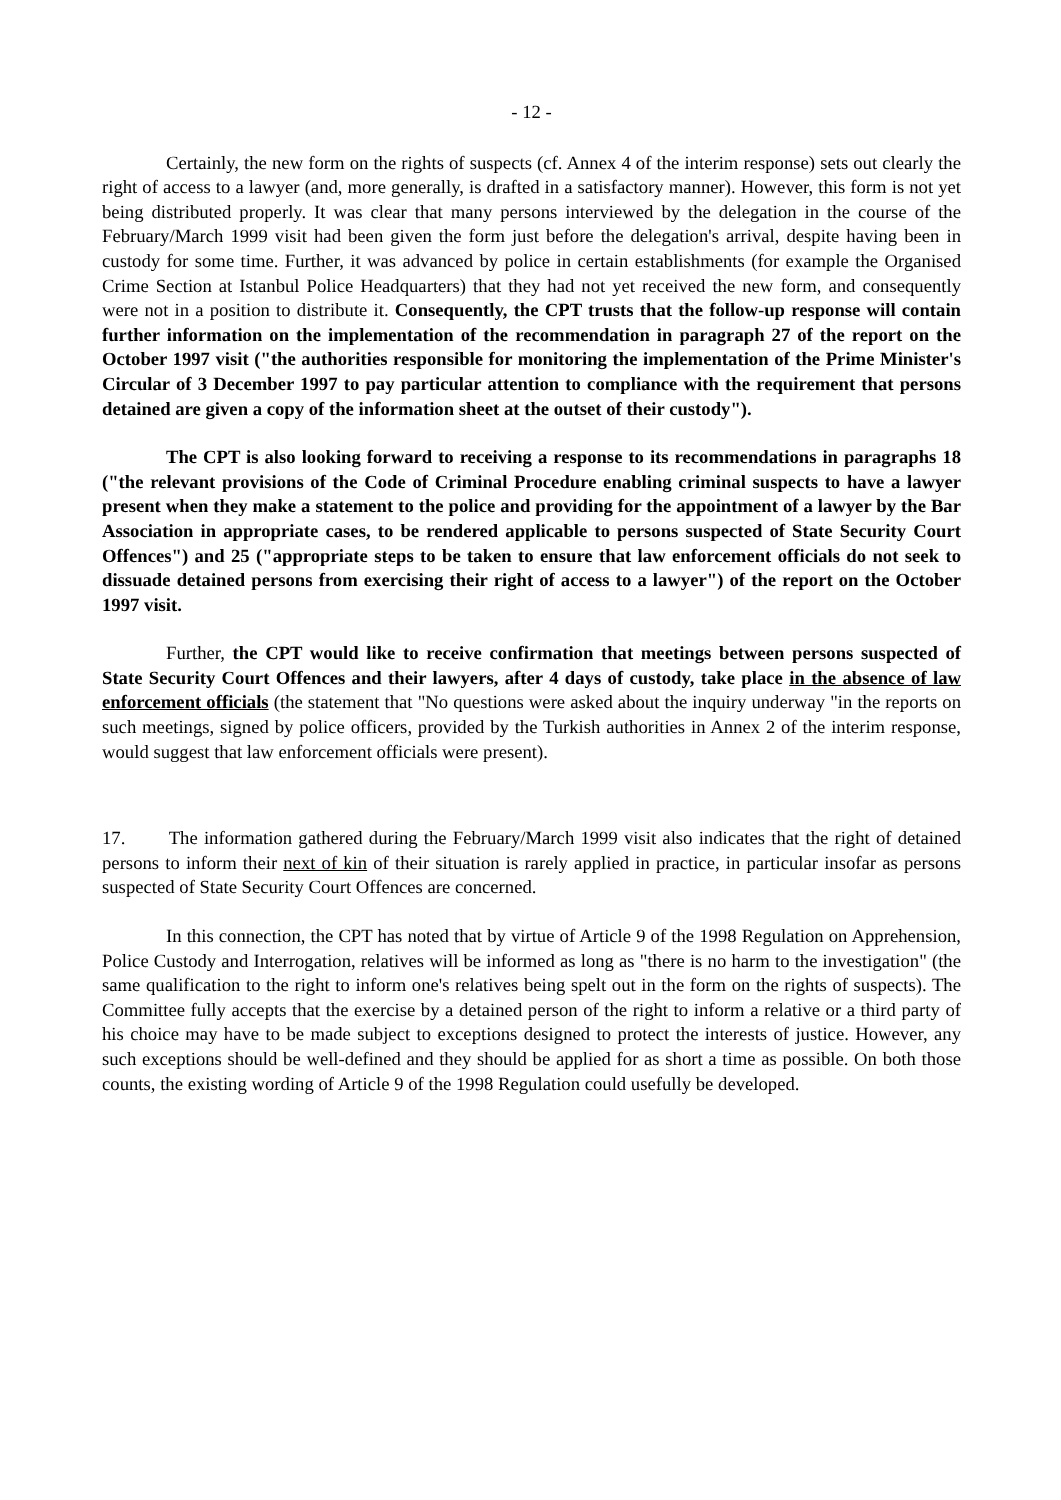- 12 -
Certainly, the new form on the rights of suspects (cf. Annex 4 of the interim response) sets out clearly the right of access to a lawyer (and, more generally, is drafted in a satisfactory manner). However, this form is not yet being distributed properly. It was clear that many persons interviewed by the delegation in the course of the February/March 1999 visit had been given the form just before the delegation's arrival, despite having been in custody for some time. Further, it was advanced by police in certain establishments (for example the Organised Crime Section at Istanbul Police Headquarters) that they had not yet received the new form, and consequently were not in a position to distribute it. Consequently, the CPT trusts that the follow-up response will contain further information on the implementation of the recommendation in paragraph 27 of the report on the October 1997 visit ("the authorities responsible for monitoring the implementation of the Prime Minister's Circular of 3 December 1997 to pay particular attention to compliance with the requirement that persons detained are given a copy of the information sheet at the outset of their custody").
The CPT is also looking forward to receiving a response to its recommendations in paragraphs 18 ("the relevant provisions of the Code of Criminal Procedure enabling criminal suspects to have a lawyer present when they make a statement to the police and providing for the appointment of a lawyer by the Bar Association in appropriate cases, to be rendered applicable to persons suspected of State Security Court Offences") and 25 ("appropriate steps to be taken to ensure that law enforcement officials do not seek to dissuade detained persons from exercising their right of access to a lawyer") of the report on the October 1997 visit.
Further, the CPT would like to receive confirmation that meetings between persons suspected of State Security Court Offences and their lawyers, after 4 days of custody, take place in the absence of law enforcement officials (the statement that "No questions were asked about the inquiry underway "in the reports on such meetings, signed by police officers, provided by the Turkish authorities in Annex 2 of the interim response, would suggest that law enforcement officials were present).
17. The information gathered during the February/March 1999 visit also indicates that the right of detained persons to inform their next of kin of their situation is rarely applied in practice, in particular insofar as persons suspected of State Security Court Offences are concerned.
In this connection, the CPT has noted that by virtue of Article 9 of the 1998 Regulation on Apprehension, Police Custody and Interrogation, relatives will be informed as long as "there is no harm to the investigation" (the same qualification to the right to inform one's relatives being spelt out in the form on the rights of suspects). The Committee fully accepts that the exercise by a detained person of the right to inform a relative or a third party of his choice may have to be made subject to exceptions designed to protect the interests of justice. However, any such exceptions should be well-defined and they should be applied for as short a time as possible. On both those counts, the existing wording of Article 9 of the 1998 Regulation could usefully be developed.